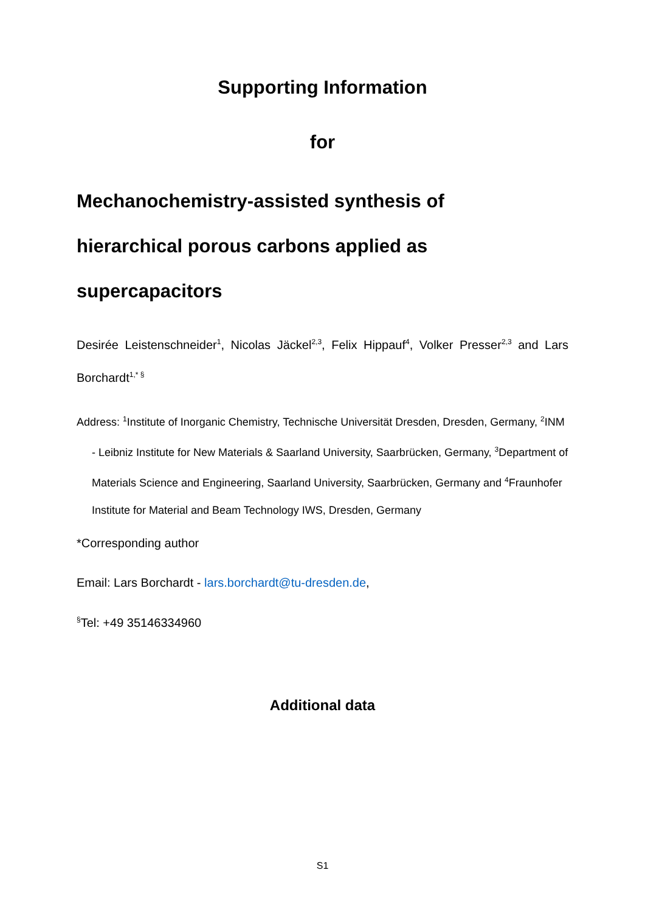Supporting Information
for
Mechanochemistry-assisted synthesis of hierarchical porous carbons applied as supercapacitors
Desirée Leistenschneider<sup>1</sup>, Nicolas Jäckel<sup>2,3</sup>, Felix Hippauf<sup>4</sup>, Volker Presser<sup>2,3</sup> and Lars Borchardt<sup>1,* §</sup>
Address: <sup>1</sup>Institute of Inorganic Chemistry, Technische Universität Dresden, Dresden, Germany, <sup>2</sup>INM - Leibniz Institute for New Materials & Saarland University, Saarbrücken, Germany, <sup>3</sup>Department of Materials Science and Engineering, Saarland University, Saarbrücken, Germany and <sup>4</sup>Fraunhofer Institute for Material and Beam Technology IWS, Dresden, Germany
*Corresponding author
Email: Lars Borchardt - lars.borchardt@tu-dresden.de,
<sup>§</sup> Tel: +49 35146334960
Additional data
S1